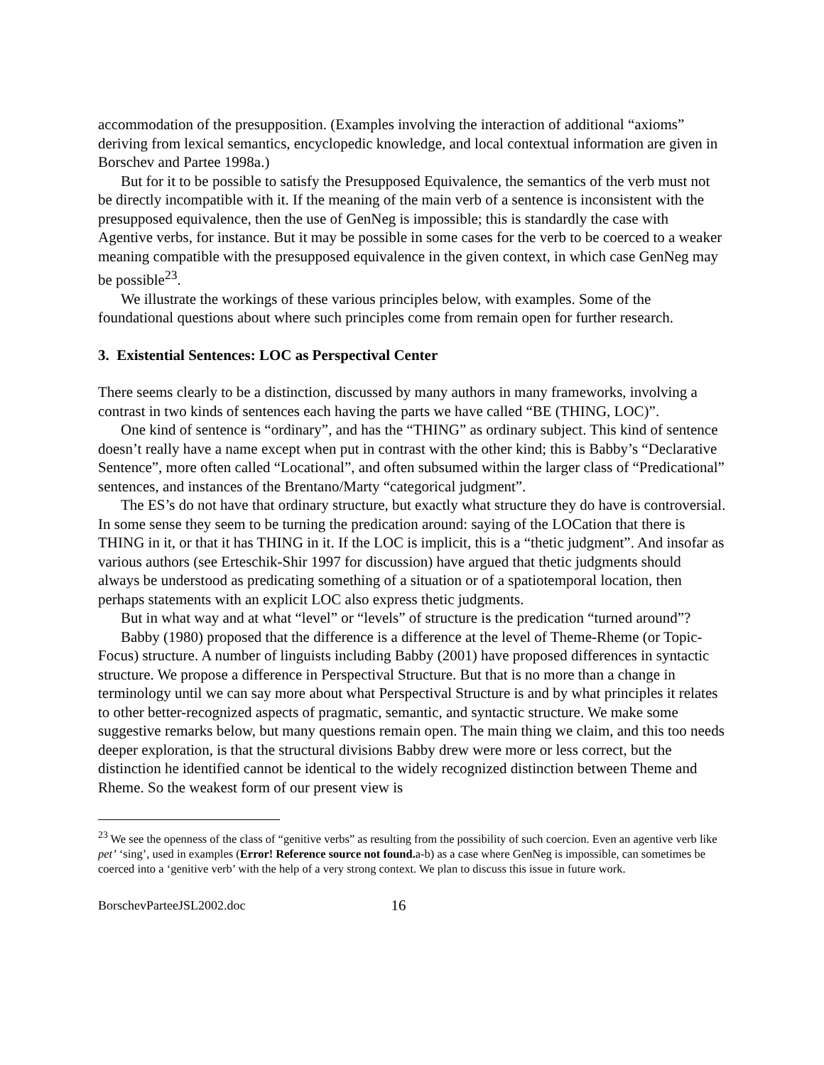accommodation of the presupposition. (Examples involving the interaction of additional “axioms” deriving from lexical semantics, encyclopedic knowledge, and local contextual information are given in Borschev and Partee 1998a.)
But for it to be possible to satisfy the Presupposed Equivalence, the semantics of the verb must not be directly incompatible with it. If the meaning of the main verb of a sentence is inconsistent with the presupposed equivalence, then the use of GenNeg is impossible; this is standardly the case with Agentive verbs, for instance. But it may be possible in some cases for the verb to be coerced to a weaker meaning compatible with the presupposed equivalence in the given context, in which case GenNeg may be possible<sup>23</sup>.
We illustrate the workings of these various principles below, with examples. Some of the foundational questions about where such principles come from remain open for further research.
3. Existential Sentences: LOC as Perspectival Center
There seems clearly to be a distinction, discussed by many authors in many frameworks, involving a contrast in two kinds of sentences each having the parts we have called “BE (THING, LOC)”.
One kind of sentence is “ordinary”, and has the “THING” as ordinary subject. This kind of sentence doesn’t really have a name except when put in contrast with the other kind; this is Babby’s “Declarative Sentence”, more often called “Locational”, and often subsumed within the larger class of “Predicational” sentences, and instances of the Brentano/Marty “categorical judgment”.
The ES’s do not have that ordinary structure, but exactly what structure they do have is controversial. In some sense they seem to be turning the predication around: saying of the LOCation that there is THING in it, or that it has THING in it. If the LOC is implicit, this is a “thetic judgment”. And insofar as various authors (see Erteschik-Shir 1997 for discussion) have argued that thetic judgments should always be understood as predicating something of a situation or of a spatiotemporal location, then perhaps statements with an explicit LOC also express thetic judgments.
But in what way and at what “level” or “levels” of structure is the predication “turned around”?
Babby (1980) proposed that the difference is a difference at the level of Theme-Rheme (or Topic-Focus) structure. A number of linguists including Babby (2001) have proposed differences in syntactic structure. We propose a difference in Perspectival Structure. But that is no more than a change in terminology until we can say more about what Perspectival Structure is and by what principles it relates to other better-recognized aspects of pragmatic, semantic, and syntactic structure. We make some suggestive remarks below, but many questions remain open. The main thing we claim, and this too needs deeper exploration, is that the structural divisions Babby drew were more or less correct, but the distinction he identified cannot be identical to the widely recognized distinction between Theme and Rheme. So the weakest form of our present view is
<sup>23</sup> We see the openness of the class of “genitive verbs” as resulting from the possibility of such coercion. Even an agentive verb like pet’ ‘sing’, used in examples (Error! Reference source not found. a-b) as a case where GenNeg is impossible, can sometimes be coerced into a ‘genitive verb’ with the help of a very strong context. We plan to discuss this issue in future work.
BorschevParteeJSL2002.doc 16